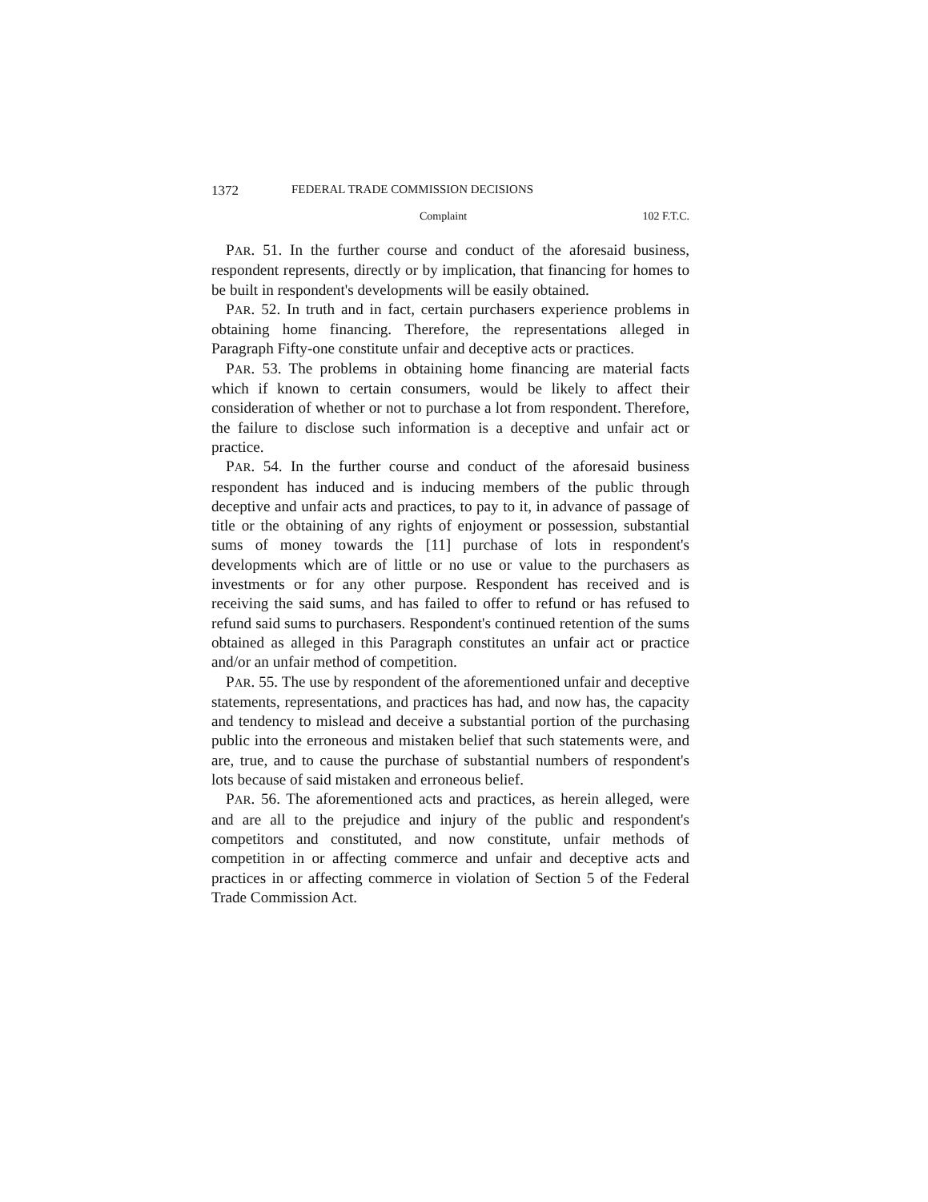1372 FEDERAL TRADE COMMISSION DECISIONS
Complaint 102 F.T.C.
PAR. 51. In the further course and conduct of the aforesaid business, respondent represents, directly or by implication, that financing for homes to be built in respondent's developments will be easily obtained.
PAR. 52. In truth and in fact, certain purchasers experience problems in obtaining home financing. Therefore, the representations alleged in Paragraph Fifty-one constitute unfair and deceptive acts or practices.
PAR. 53. The problems in obtaining home financing are material facts which if known to certain consumers, would be likely to affect their consideration of whether or not to purchase a lot from respondent. Therefore, the failure to disclose such information is a deceptive and unfair act or practice.
PAR. 54. In the further course and conduct of the aforesaid business respondent has induced and is inducing members of the public through deceptive and unfair acts and practices, to pay to it, in advance of passage of title or the obtaining of any rights of enjoyment or possession, substantial sums of money towards the [11] purchase of lots in respondent's developments which are of little or no use or value to the purchasers as investments or for any other purpose. Respondent has received and is receiving the said sums, and has failed to offer to refund or has refused to refund said sums to purchasers. Respondent's continued retention of the sums obtained as alleged in this Paragraph constitutes an unfair act or practice and/or an unfair method of competition.
PAR. 55. The use by respondent of the aforementioned unfair and deceptive statements, representations, and practices has had, and now has, the capacity and tendency to mislead and deceive a substantial portion of the purchasing public into the erroneous and mistaken belief that such statements were, and are, true, and to cause the purchase of substantial numbers of respondent's lots because of said mistaken and erroneous belief.
PAR. 56. The aforementioned acts and practices, as herein alleged, were and are all to the prejudice and injury of the public and respondent's competitors and constituted, and now constitute, unfair methods of competition in or affecting commerce and unfair and deceptive acts and practices in or affecting commerce in violation of Section 5 of the Federal Trade Commission Act.